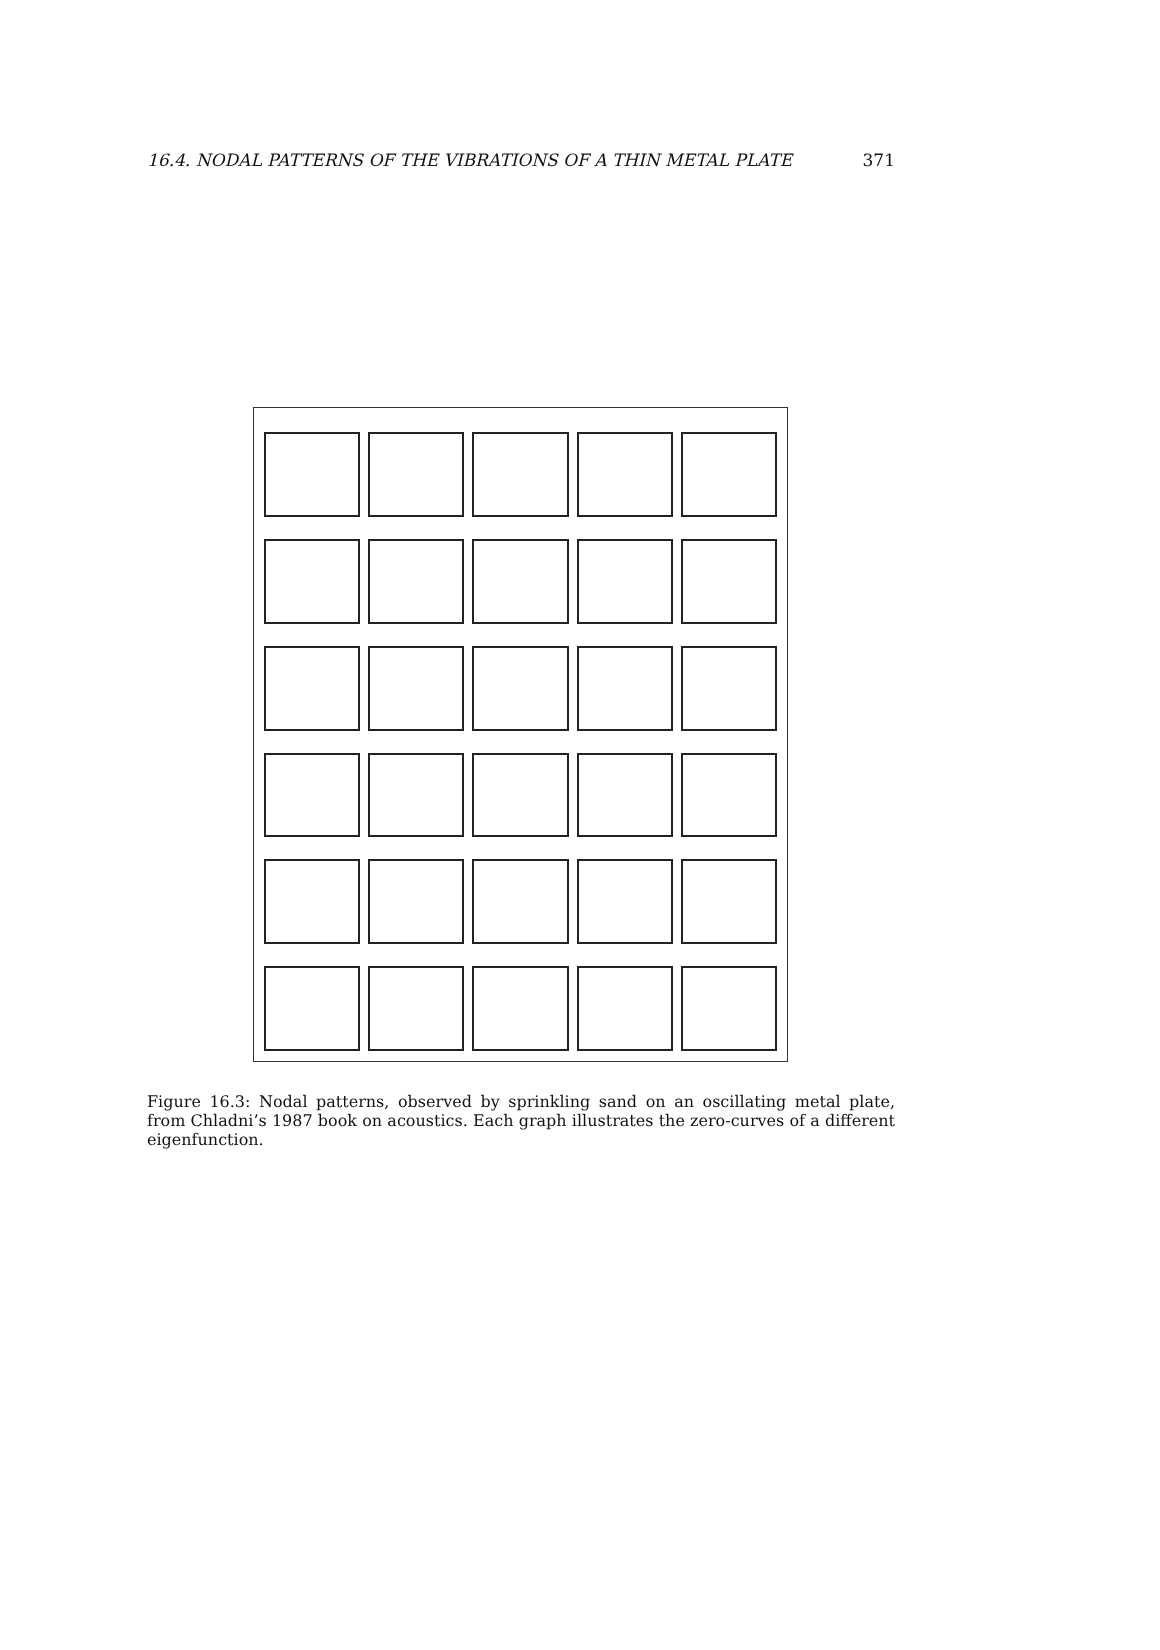16.4. NODAL PATTERNS OF THE VIBRATIONS OF A THIN METAL PLATE 371
Figure 16.3: Nodal patterns, observed by sprinkling sand on an oscillating metal plate, from Chladni’s 1987 book on acoustics. Each graph illustrates the zero-curves of a different eigenfunction.